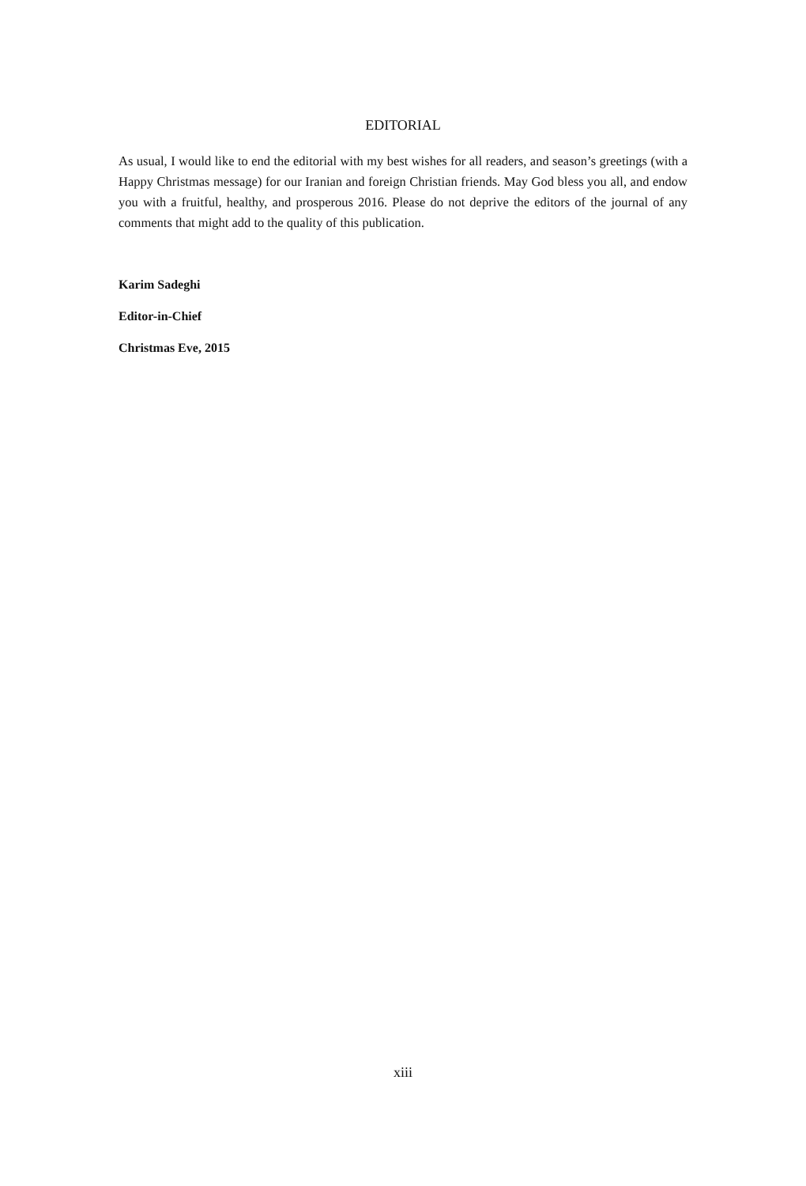EDITORIAL
As usual, I would like to end the editorial with my best wishes for all readers, and season’s greetings (with a Happy Christmas message) for our Iranian and foreign Christian friends. May God bless you all, and endow you with a fruitful, healthy, and prosperous 2016. Please do not deprive the editors of the journal of any comments that might add to the quality of this publication.
Karim Sadeghi
Editor-in-Chief
Christmas Eve, 2015
xiii